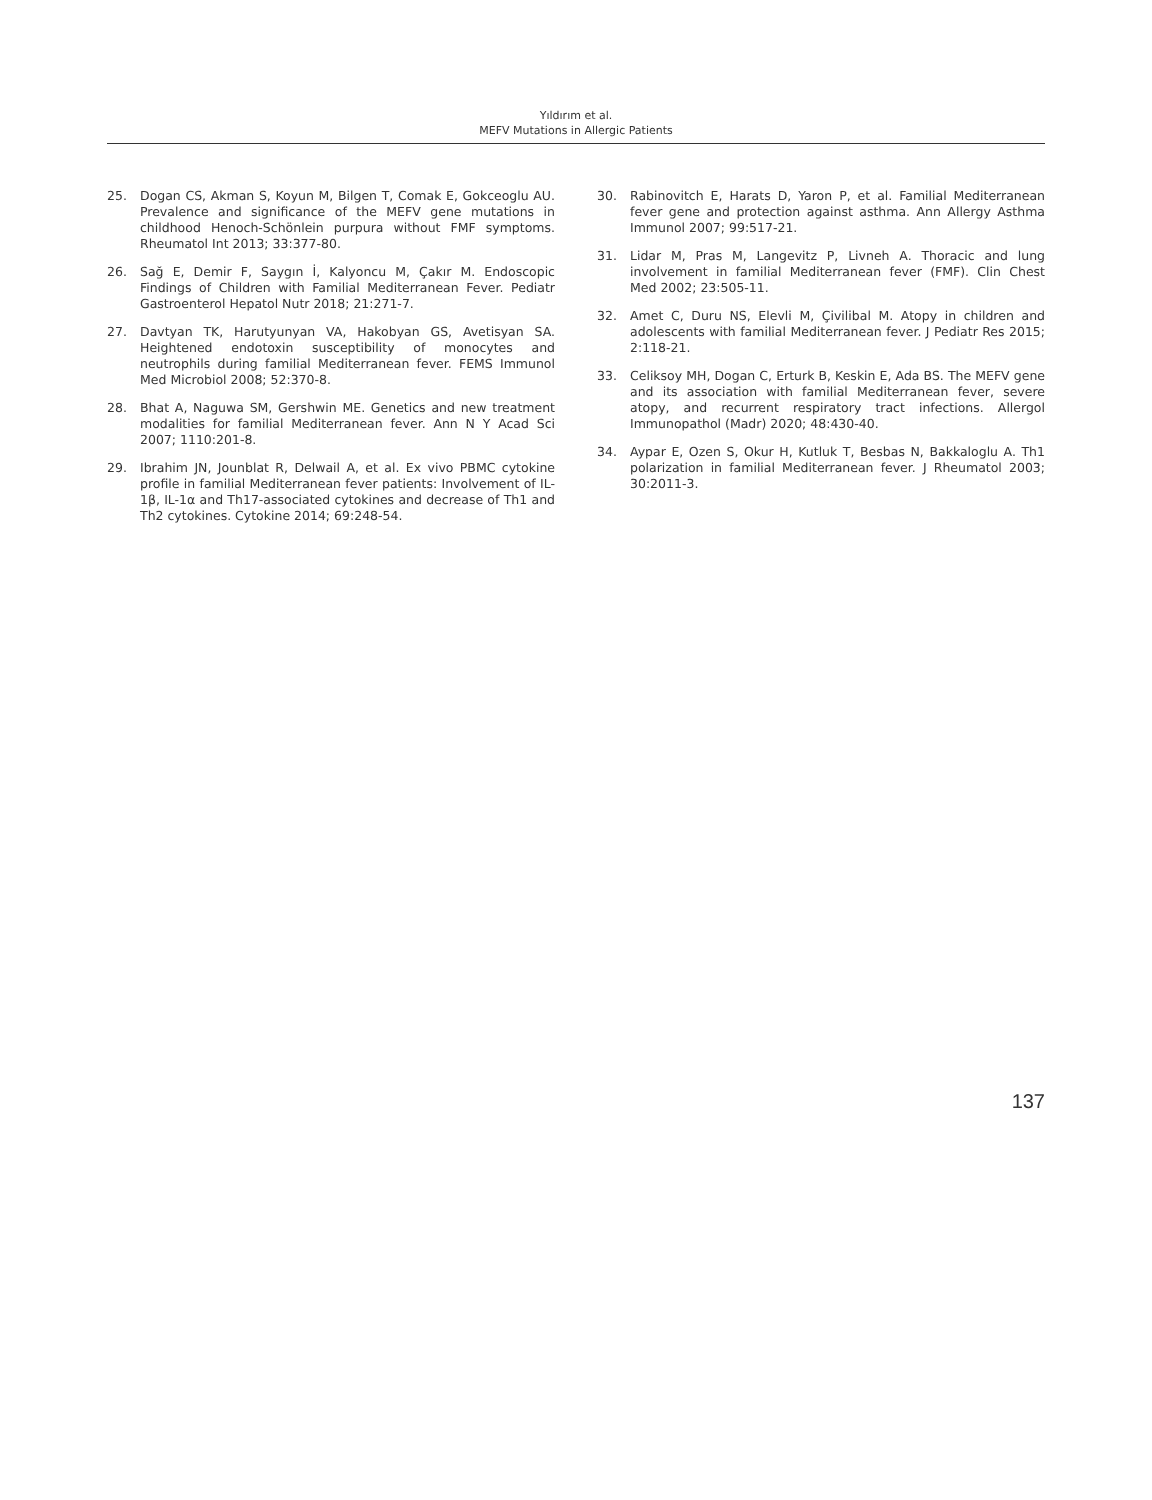Yıldırım et al.
MEFV Mutations in Allergic Patients
25. Dogan CS, Akman S, Koyun M, Bilgen T, Comak E, Gokceoglu AU. Prevalence and significance of the MEFV gene mutations in childhood Henoch-Schönlein purpura without FMF symptoms. Rheumatol Int 2013; 33:377-80.
26. Sağ E, Demir F, Saygın İ, Kalyoncu M, Çakır M. Endoscopic Findings of Children with Familial Mediterranean Fever. Pediatr Gastroenterol Hepatol Nutr 2018; 21:271-7.
27. Davtyan TK, Harutyunyan VA, Hakobyan GS, Avetisyan SA. Heightened endotoxin susceptibility of monocytes and neutrophils during familial Mediterranean fever. FEMS Immunol Med Microbiol 2008; 52:370-8.
28. Bhat A, Naguwa SM, Gershwin ME. Genetics and new treatment modalities for familial Mediterranean fever. Ann N Y Acad Sci 2007; 1110:201-8.
29. Ibrahim JN, Jounblat R, Delwail A, et al. Ex vivo PBMC cytokine profile in familial Mediterranean fever patients: Involvement of IL-1β, IL-1α and Th17-associated cytokines and decrease of Th1 and Th2 cytokines. Cytokine 2014; 69:248-54.
30. Rabinovitch E, Harats D, Yaron P, et al. Familial Mediterranean fever gene and protection against asthma. Ann Allergy Asthma Immunol 2007; 99:517-21.
31. Lidar M, Pras M, Langevitz P, Livneh A. Thoracic and lung involvement in familial Mediterranean fever (FMF). Clin Chest Med 2002; 23:505-11.
32. Amet C, Duru NS, Elevli M, Çivilibal M. Atopy in children and adolescents with familial Mediterranean fever. J Pediatr Res 2015; 2:118-21.
33. Celiksoy MH, Dogan C, Erturk B, Keskin E, Ada BS. The MEFV gene and its association with familial Mediterranean fever, severe atopy, and recurrent respiratory tract infections. Allergol Immunopathol (Madr) 2020; 48:430-40.
34. Aypar E, Ozen S, Okur H, Kutluk T, Besbas N, Bakkaloglu A. Th1 polarization in familial Mediterranean fever. J Rheumatol 2003; 30:2011-3.
137